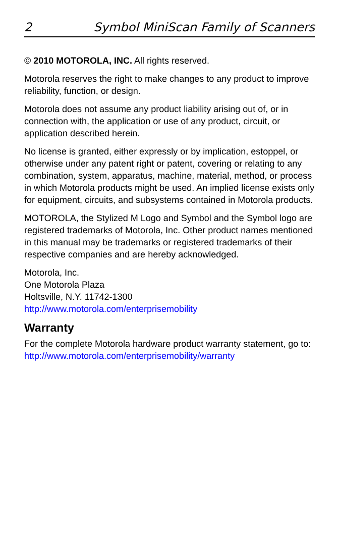2 Symbol MiniScan Family of Scanners
© 2010 MOTOROLA, INC. All rights reserved.
Motorola reserves the right to make changes to any product to improve reliability, function, or design.
Motorola does not assume any product liability arising out of, or in connection with, the application or use of any product, circuit, or application described herein.
No license is granted, either expressly or by implication, estoppel, or otherwise under any patent right or patent, covering or relating to any combination, system, apparatus, machine, material, method, or process in which Motorola products might be used. An implied license exists only for equipment, circuits, and subsystems contained in Motorola products.
MOTOROLA, the Stylized M Logo and Symbol and the Symbol logo are registered trademarks of Motorola, Inc. Other product names mentioned in this manual may be trademarks or registered trademarks of their respective companies and are hereby acknowledged.
Motorola, Inc.
One Motorola Plaza
Holtsville, N.Y. 11742-1300
http://www.motorola.com/enterprisemobility
Warranty
For the complete Motorola hardware product warranty statement, go to:
http://www.motorola.com/enterprisemobility/warranty